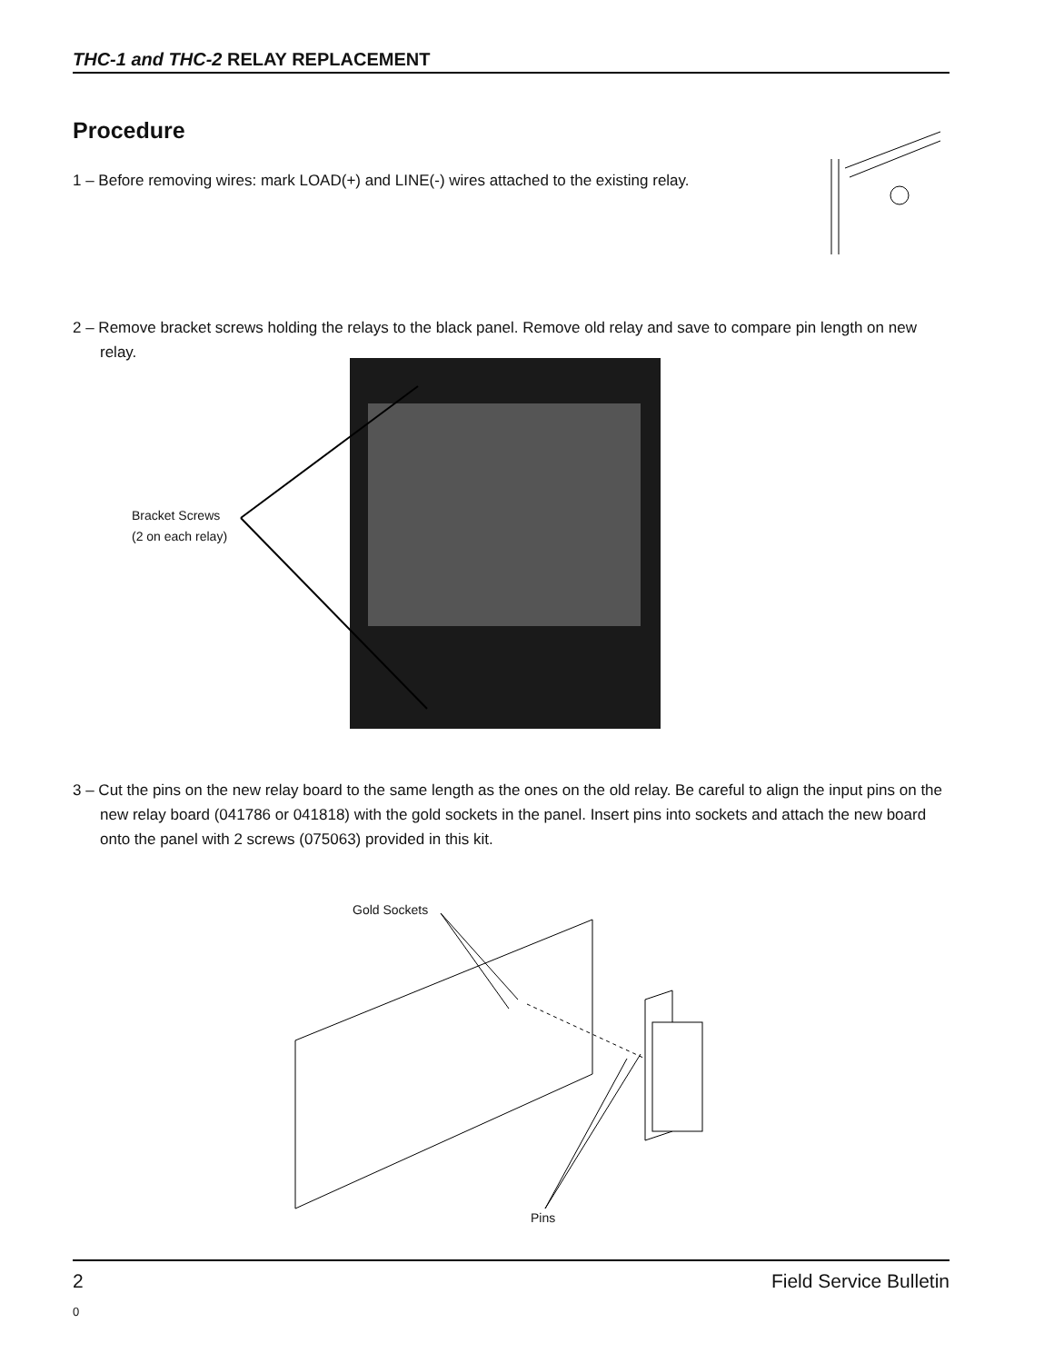THC-1 and THC-2 RELAY REPLACEMENT
Procedure
1 – Before removing wires: mark LOAD(+) and LINE(-) wires attached to the existing relay.
2 – Remove bracket screws holding the relays to the black panel. Remove old relay and save to compare pin length on new relay.
Bracket Screws
(2 on each relay)
3 – Cut the pins on the new relay board to the same length as the ones on the old relay. Be careful to align the input pins on the new relay board (041786 or 041818) with the gold sockets in the panel. Insert pins into sockets and attach the new board onto the panel with 2 screws (075063) provided in this kit.
Gold Sockets
Pins
2 Field Service Bulletin
0